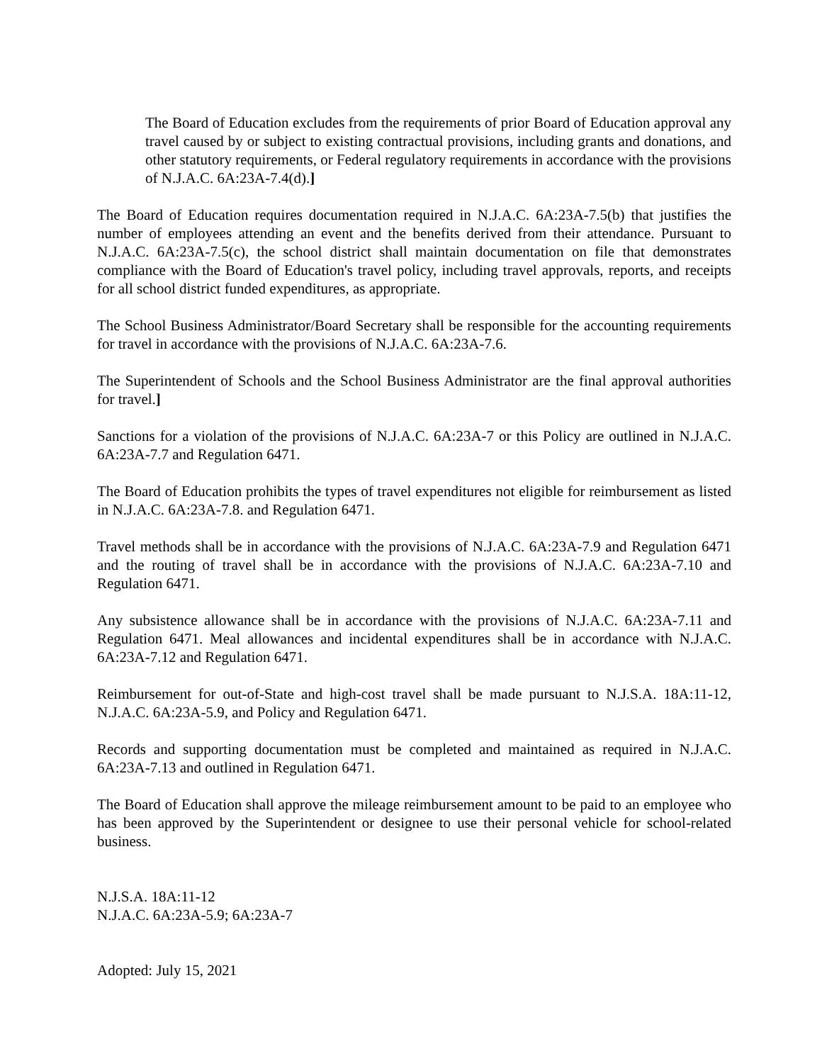The Board of Education excludes from the requirements of prior Board of Education approval any travel caused by or subject to existing contractual provisions, including grants and donations, and other statutory requirements, or Federal regulatory requirements in accordance with the provisions of N.J.A.C. 6A:23A-7.4(d).]
The Board of Education requires documentation required in N.J.A.C. 6A:23A-7.5(b) that justifies the number of employees attending an event and the benefits derived from their attendance. Pursuant to N.J.A.C. 6A:23A-7.5(c), the school district shall maintain documentation on file that demonstrates compliance with the Board of Education's travel policy, including travel approvals, reports, and receipts for all school district funded expenditures, as appropriate.
The School Business Administrator/Board Secretary shall be responsible for the accounting requirements for travel in accordance with the provisions of N.J.A.C. 6A:23A-7.6.
The Superintendent of Schools and the School Business Administrator are the final approval authorities for travel.]
Sanctions for a violation of the provisions of N.J.A.C. 6A:23A-7 or this Policy are outlined in N.J.A.C. 6A:23A-7.7 and Regulation 6471.
The Board of Education prohibits the types of travel expenditures not eligible for reimbursement as listed in N.J.A.C. 6A:23A-7.8. and Regulation 6471.
Travel methods shall be in accordance with the provisions of N.J.A.C. 6A:23A-7.9 and Regulation 6471 and the routing of travel shall be in accordance with the provisions of N.J.A.C. 6A:23A-7.10 and Regulation 6471.
Any subsistence allowance shall be in accordance with the provisions of N.J.A.C. 6A:23A-7.11 and Regulation 6471. Meal allowances and incidental expenditures shall be in accordance with N.J.A.C. 6A:23A-7.12 and Regulation 6471.
Reimbursement for out-of-State and high-cost travel shall be made pursuant to N.J.S.A. 18A:11-12, N.J.A.C. 6A:23A-5.9, and Policy and Regulation 6471.
Records and supporting documentation must be completed and maintained as required in N.J.A.C. 6A:23A-7.13 and outlined in Regulation 6471.
The Board of Education shall approve the mileage reimbursement amount to be paid to an employee who has been approved by the Superintendent or designee to use their personal vehicle for school-related business.
N.J.S.A. 18A:11-12
N.J.A.C. 6A:23A-5.9; 6A:23A-7
Adopted: July 15, 2021